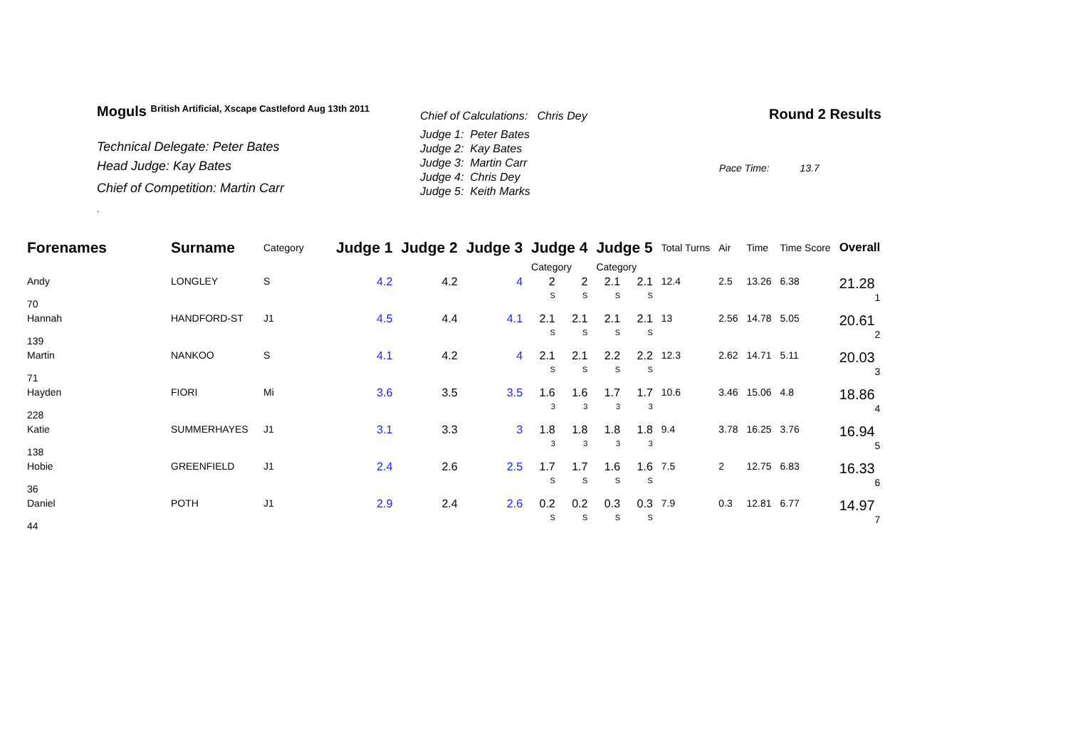Moguls British Artificial, Xscape Castleford Aug 13th 2011
Technical Delegate: Peter Bates
Head Judge: Kay Bates
Chief of Competition: Martin Carr
.
Chief of Calculations: Chris Dey
Judge 1: Peter Bates
Judge 2: Kay Bates
Judge 3: Martin Carr
Judge 4: Chris Dey
Judge 5: Keith Marks
Round 2 Results
Pace Time: 13.7
| Forenames | Surname | Category | Judge 1 | Judge 2 | Judge 3 | Judge 4 | | Judge 5 | | Total Turns | Air | Time | Time Score | Overall |
| --- | --- | --- | --- | --- | --- | --- | --- | --- | --- | --- | --- | --- | --- | --- |
| | | | | | | Category | | Category | | | | | | |
| Andy 70 | LONGLEY | S | 4.2 | 4.2 | 4 | 2 S | 2 S | 2.1 S | 2.1 S | 12.4 | 2.5 | 13.26 | 6.38 | 21.28 1 |
| Hannah 139 | HANDFORD-ST | J1 | 4.5 | 4.4 | 4.1 | 2.1 S | 2.1 S | 2.1 S | 2.1 S | 13 | 2.56 | 14.78 | 5.05 | 20.61 2 |
| Martin 71 | NANKOO | S | 4.1 | 4.2 | 4 | 2.1 S | 2.1 S | 2.2 S | 2.2 S | 12.3 | 2.62 | 14.71 | 5.11 | 20.03 3 |
| Hayden 228 | FIORI | Mi | 3.6 | 3.5 | 3.5 | 1.6 3 | 1.6 3 | 1.7 3 | 1.7 3 | 10.6 | 3.46 | 15.06 | 4.8 | 18.86 4 |
| Katie 138 | SUMMERHAYES | J1 | 3.1 | 3.3 | 3 | 1.8 3 | 1.8 3 | 1.8 3 | 1.8 3 | 9.4 | 3.78 | 16.25 | 3.76 | 16.94 5 |
| Hobie 36 | GREENFIELD | J1 | 2.4 | 2.6 | 2.5 | 1.7 S | 1.7 S | 1.6 S | 1.6 S | 7.5 | 2 | 12.75 | 6.83 | 16.33 6 |
| Daniel 44 | POTH | J1 | 2.9 | 2.4 | 2.6 | 0.2 S | 0.2 S | 0.3 S | 0.3 S | 7.9 | 0.3 | 12.81 | 6.77 | 14.97 7 |